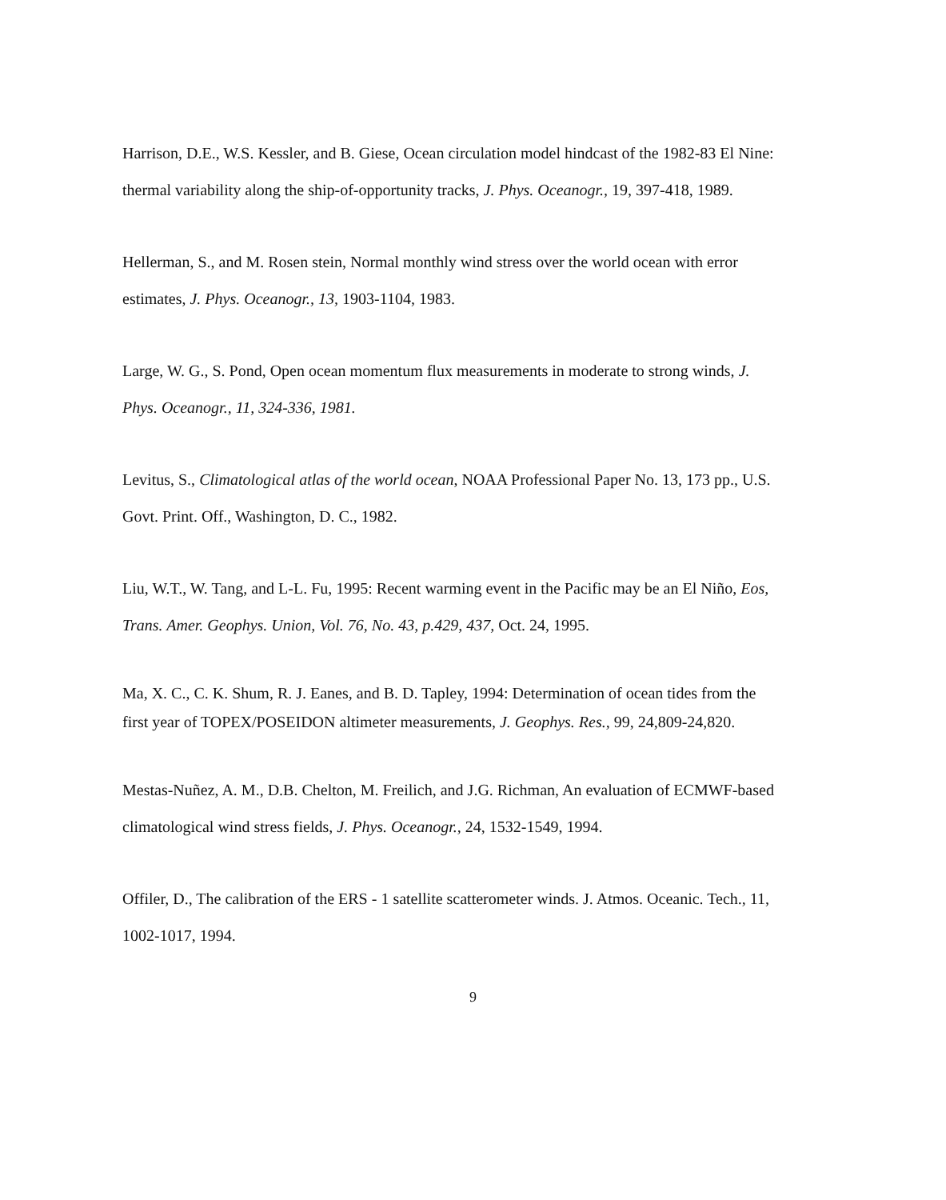Harrison, D.E., W.S. Kessler, and B. Giese, Ocean circulation model hindcast of the 1982-83 El Nine: thermal variability along the ship-of-opportunity tracks, J. Phys. Oceanogr., 19, 397-418, 1989.
Hellerman, S., and M. Rosen stein, Normal monthly wind stress over the world ocean with error estimates, J. Phys. Oceanogr., 13, 1903-1104, 1983.
Large, W. G., S. Pond, Open ocean momentum flux measurements in moderate to strong winds, J. Phys. Oceanogr., 11, 324-336, 1981.
Levitus, S., Climatological atlas of the world ocean, NOAA Professional Paper No. 13, 173 pp., U.S. Govt. Print. Off., Washington, D. C., 1982.
Liu, W.T., W. Tang, and L-L. Fu, 1995: Recent warming event in the Pacific may be an El Niño, Eos, Trans. Amer. Geophys. Union, Vol. 76, No. 43, p.429, 437, Oct. 24, 1995.
Ma, X. C., C. K. Shum, R. J. Eanes, and B. D. Tapley, 1994: Determination of ocean tides from the first year of TOPEX/POSEIDON altimeter measurements, J. Geophys. Res., 99, 24,809-24,820.
Mestas-Nuñez, A. M., D.B. Chelton, M. Freilich, and J.G. Richman, An evaluation of ECMWF-based climatological wind stress fields, J. Phys. Oceanogr., 24, 1532-1549, 1994.
Offiler, D., The calibration of the ERS - 1 satellite scatterometer winds. J. Atmos. Oceanic. Tech., 11, 1002-1017, 1994.
9